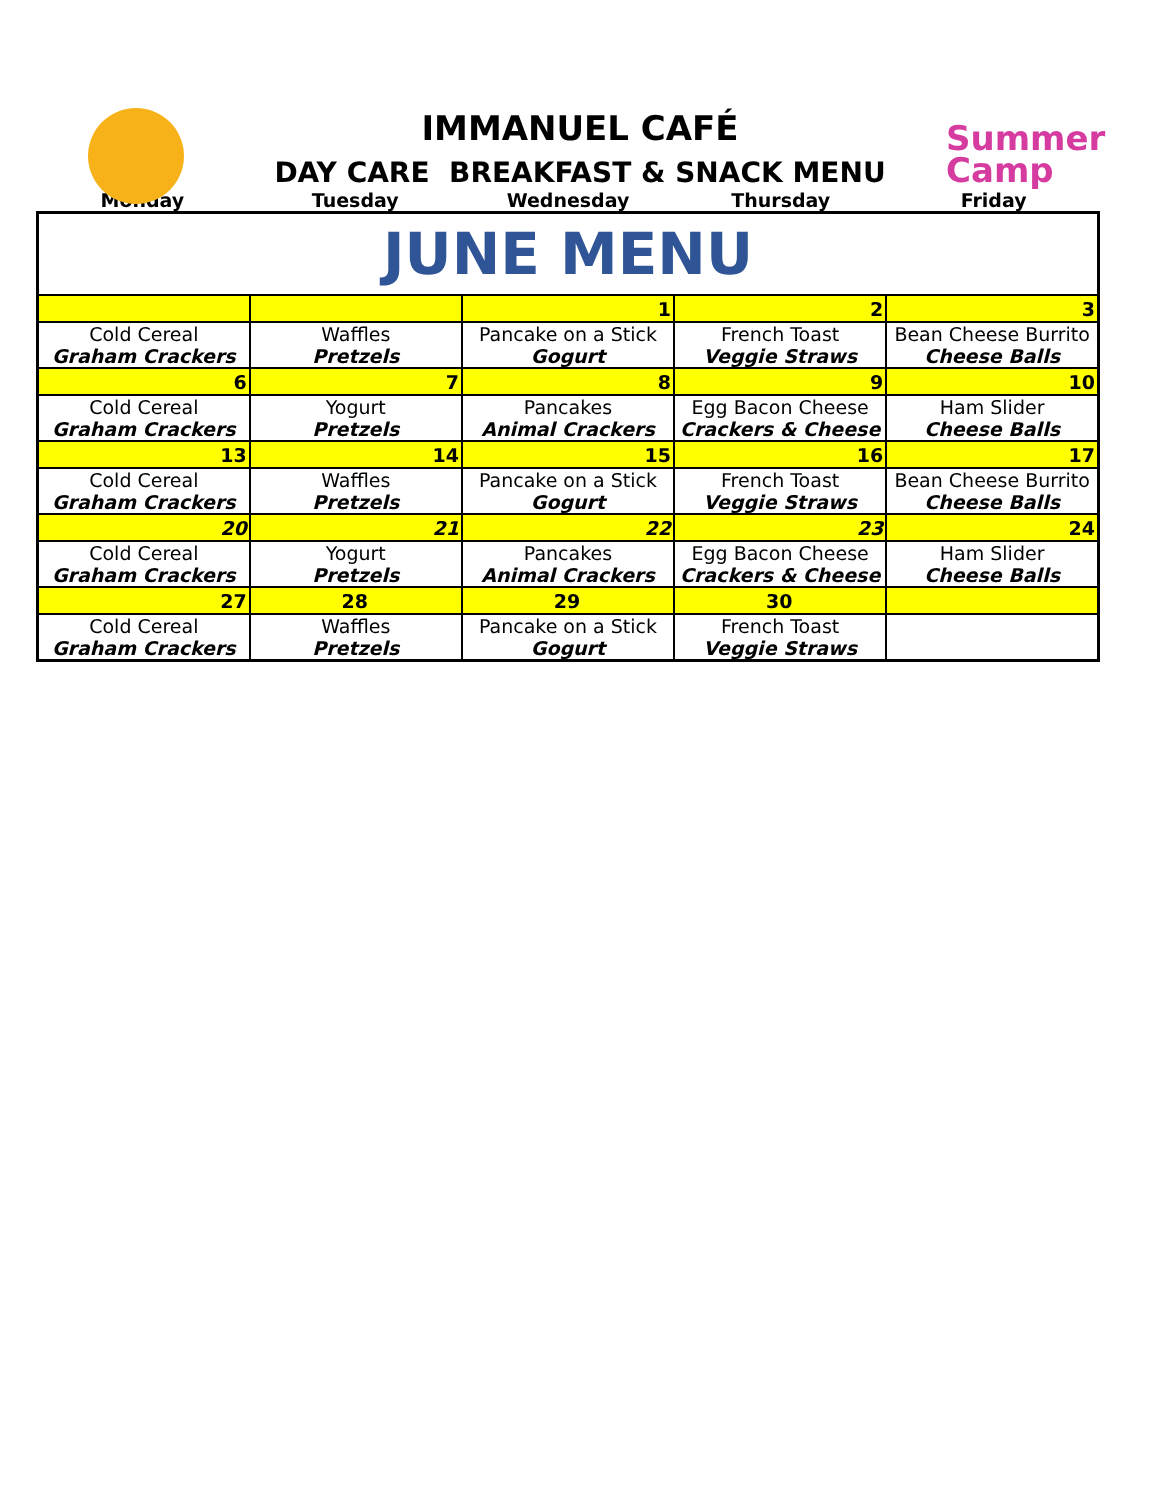Summer
Camp
IMMANUEL CAFÉ
DAY CARE BREAKFAST & SNACK MENU
| Monday | Tuesday | Wednesday | Thursday | Friday |
| JUNE MENU | | | | |
| | | 1 | 2 | 3 |
| Cold Cereal Graham Crackers | Waffles Pretzels | Pancake on a Stick Gogurt | French Toast Veggie Straws | Bean Cheese Burrito Cheese Balls |
| 6 | 7 | 8 | 9 | 10 |
| Cold Cereal Graham Crackers | Yogurt Pretzels | Pancakes Animal Crackers | Egg Bacon Cheese Crackers & Cheese | Ham Slider Cheese Balls |
| 13 | 14 | 15 | 16 | 17 |
| Cold Cereal Graham Crackers | Waffles Pretzels | Pancake on a Stick Gogurt | French Toast Veggie Straws | Bean Cheese Burrito Cheese Balls |
| 20 | 21 | 22 | 23 | 24 |
| Cold Cereal Graham Crackers | Yogurt Pretzels | Pancakes Animal Crackers | Egg Bacon Cheese Crackers & Cheese | Ham Slider Cheese Balls |
| 27 | 28 | 29 | 30 | |
| Cold Cereal Graham Crackers | Waffles Pretzels | Pancake on a Stick Gogurt | French Toast Veggie Straws | |